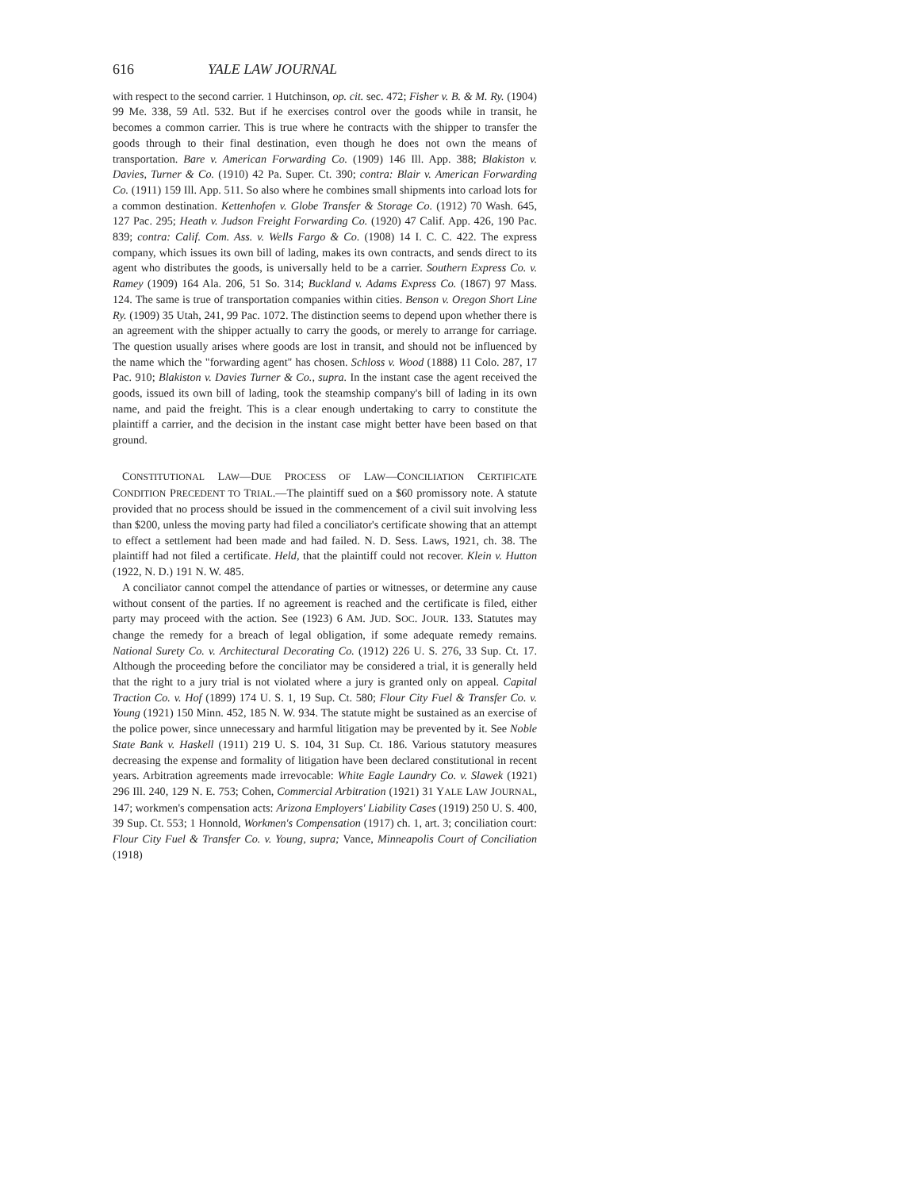616 YALE LAW JOURNAL
with respect to the second carrier. 1 Hutchinson, op. cit. sec. 472; Fisher v. B. & M. Ry. (1904) 99 Me. 338, 59 Atl. 532. But if he exercises control over the goods while in transit, he becomes a common carrier. This is true where he contracts with the shipper to transfer the goods through to their final destination, even though he does not own the means of transportation. Bare v. American Forwarding Co. (1909) 146 Ill. App. 388; Blakiston v. Davies, Turner & Co. (1910) 42 Pa. Super. Ct. 390; contra: Blair v. American Forwarding Co. (1911) 159 Ill. App. 511. So also where he combines small shipments into carload lots for a common destination. Kettenhofen v. Globe Transfer & Storage Co. (1912) 70 Wash. 645, 127 Pac. 295; Heath v. Judson Freight Forwarding Co. (1920) 47 Calif. App. 426, 190 Pac. 839; contra: Calif. Com. Ass. v. Wells Fargo & Co. (1908) 14 I. C. C. 422. The express company, which issues its own bill of lading, makes its own contracts, and sends direct to its agent who distributes the goods, is universally held to be a carrier. Southern Express Co. v. Ramey (1909) 164 Ala. 206, 51 So. 314; Buckland v. Adams Express Co. (1867) 97 Mass. 124. The same is true of transportation companies within cities. Benson v. Oregon Short Line Ry. (1909) 35 Utah, 241, 99 Pac. 1072. The distinction seems to depend upon whether there is an agreement with the shipper actually to carry the goods, or merely to arrange for carriage. The question usually arises where goods are lost in transit, and should not be influenced by the name which the "forwarding agent" has chosen. Schloss v. Wood (1888) 11 Colo. 287, 17 Pac. 910; Blakiston v. Davies Turner & Co., supra. In the instant case the agent received the goods, issued its own bill of lading, took the steamship company's bill of lading in its own name, and paid the freight. This is a clear enough undertaking to carry to constitute the plaintiff a carrier, and the decision in the instant case might better have been based on that ground.
CONSTITUTIONAL LAW—DUE PROCESS OF LAW—CONCILIATION CERTIFICATE CONDITION PRECEDENT TO TRIAL.—The plaintiff sued on a $60 promissory note. A statute provided that no process should be issued in the commencement of a civil suit involving less than $200, unless the moving party had filed a conciliator's certificate showing that an attempt to effect a settlement had been made and had failed. N. D. Sess. Laws, 1921, ch. 38. The plaintiff had not filed a certificate. Held, that the plaintiff could not recover. Klein v. Hutton (1922, N. D.) 191 N. W. 485.
A conciliator cannot compel the attendance of parties or witnesses, or determine any cause without consent of the parties. If no agreement is reached and the certificate is filed, either party may proceed with the action. See (1923) 6 AM. JUD. SOC. JOUR. 133. Statutes may change the remedy for a breach of legal obligation, if some adequate remedy remains. National Surety Co. v. Architectural Decorating Co. (1912) 226 U. S. 276, 33 Sup. Ct. 17. Although the proceeding before the conciliator may be considered a trial, it is generally held that the right to a jury trial is not violated where a jury is granted only on appeal. Capital Traction Co. v. Hof (1899) 174 U. S. 1, 19 Sup. Ct. 580; Flour City Fuel & Transfer Co. v. Young (1921) 150 Minn. 452, 185 N. W. 934. The statute might be sustained as an exercise of the police power, since unnecessary and harmful litigation may be prevented by it. See Noble State Bank v. Haskell (1911) 219 U. S. 104, 31 Sup. Ct. 186. Various statutory measures decreasing the expense and formality of litigation have been declared constitutional in recent years. Arbitration agreements made irrevocable: White Eagle Laundry Co. v. Slawek (1921) 296 Ill. 240, 129 N. E. 753; Cohen, Commercial Arbitration (1921) 31 YALE LAW JOURNAL, 147; workmen's compensation acts: Arizona Employers' Liability Cases (1919) 250 U. S. 400, 39 Sup. Ct. 553; 1 Honnold, Workmen's Compensation (1917) ch. 1, art. 3; conciliation court: Flour City Fuel & Transfer Co. v. Young, supra; Vance, Minneapolis Court of Conciliation (1918)